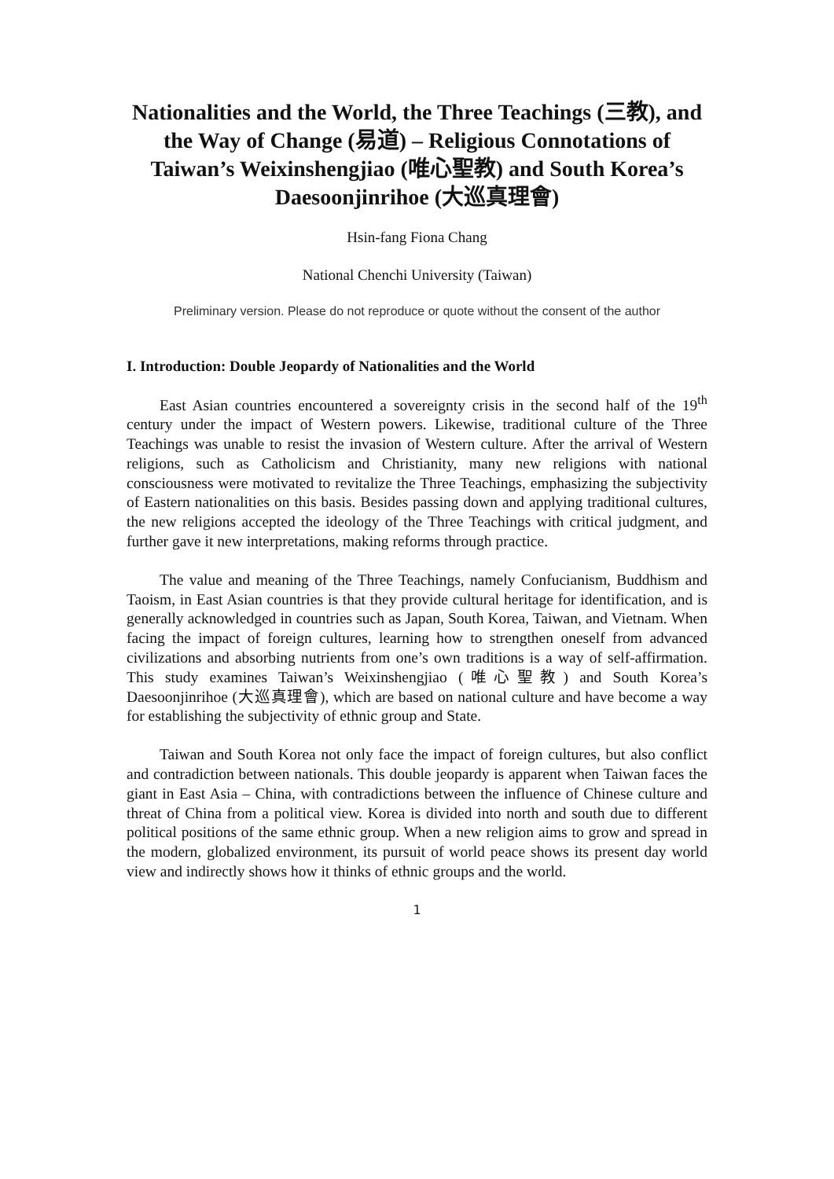Nationalities and the World, the Three Teachings (三教), and the Way of Change (易道) – Religious Connotations of Taiwan’s Weixinshengjiao (唯心聖教) and South Korea’s Daesoonjinrihoe (大巡真理會)
Hsin-fang Fiona Chang
National Chenchi University (Taiwan)
Preliminary version. Please do not reproduce or quote without the consent of the author
I. Introduction: Double Jeopardy of Nationalities and the World
East Asian countries encountered a sovereignty crisis in the second half of the 19<sup>th</sup> century under the impact of Western powers. Likewise, traditional culture of the Three Teachings was unable to resist the invasion of Western culture. After the arrival of Western religions, such as Catholicism and Christianity, many new religions with national consciousness were motivated to revitalize the Three Teachings, emphasizing the subjectivity of Eastern nationalities on this basis. Besides passing down and applying traditional cultures, the new religions accepted the ideology of the Three Teachings with critical judgment, and further gave it new interpretations, making reforms through practice.
The value and meaning of the Three Teachings, namely Confucianism, Buddhism and Taoism, in East Asian countries is that they provide cultural heritage for identification, and is generally acknowledged in countries such as Japan, South Korea, Taiwan, and Vietnam. When facing the impact of foreign cultures, learning how to strengthen oneself from advanced civilizations and absorbing nutrients from one’s own traditions is a way of self-affirmation. This study examines Taiwan’s Weixinshengjiao (唯心聖教) and South Korea’s Daesoonjinrihoe (大巡真理會), which are based on national culture and have become a way for establishing the subjectivity of ethnic group and State.
Taiwan and South Korea not only face the impact of foreign cultures, but also conflict and contradiction between nationals. This double jeopardy is apparent when Taiwan faces the giant in East Asia – China, with contradictions between the influence of Chinese culture and threat of China from a political view. Korea is divided into north and south due to different political positions of the same ethnic group. When a new religion aims to grow and spread in the modern, globalized environment, its pursuit of world peace shows its present day world view and indirectly shows how it thinks of ethnic groups and the world.
1